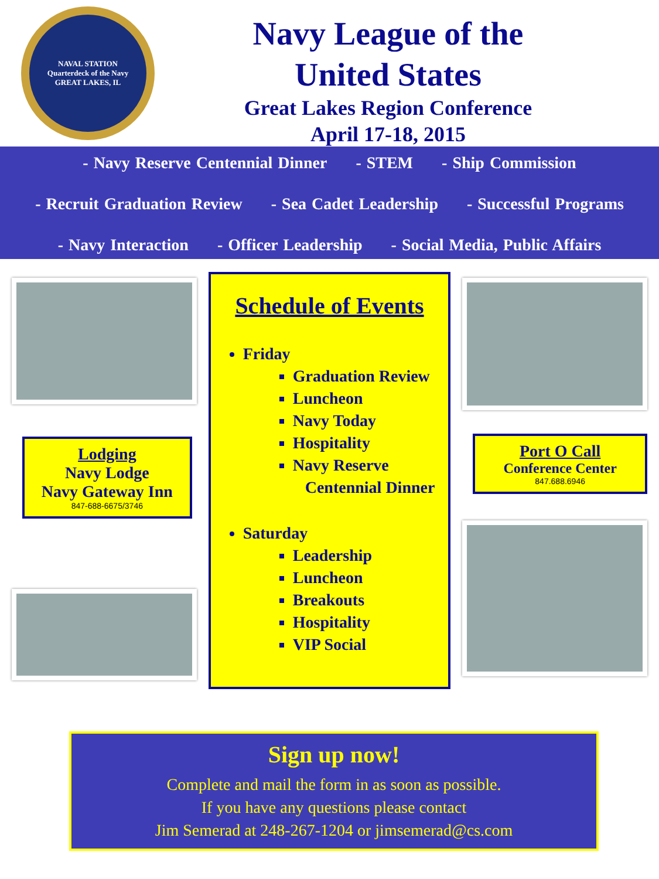NAVAL STATION
Quarterdeck of the Navy
GREAT LAKES, IL
Navy League of the
United States
Great Lakes Region Conference
April 17-18, 2015
- Navy Reserve Centennial Dinner - STEM - Ship Commission
- Recruit Graduation Review - Sea Cadet Leadership - Successful Programs
- Navy Interaction - Officer Leadership - Social Media, Public Affairs
Lodging
Navy Lodge
Navy Gateway Inn
847-688-6675/3746
Schedule of Events
Friday
Graduation Review
Luncheon
Navy Today
Hospitality
Navy Reserve
Centennial Dinner
Saturday
Leadership
Luncheon
Breakouts
Hospitality
VIP Social
Port O Call
Conference Center
847.688.6946
Sign up now!
Complete and mail the form in as soon as possible.
If you have any questions please contact
Jim Semerad at 248-267-1204 or jimsemerad@cs.com